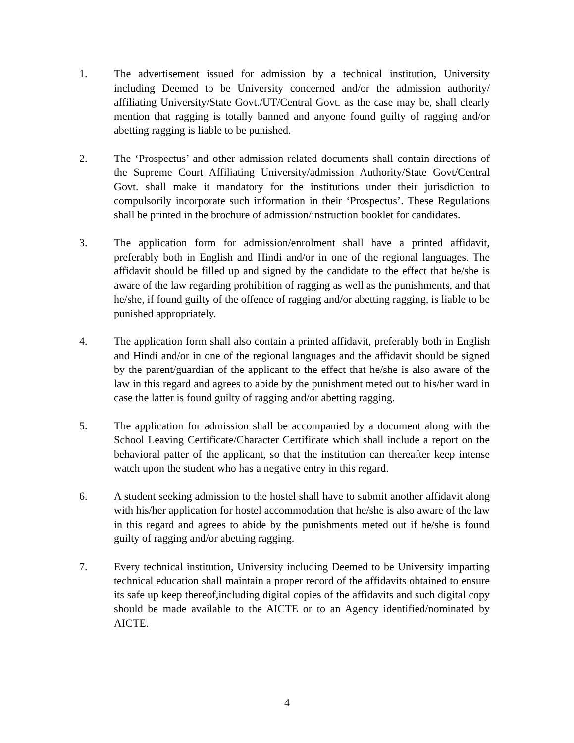1. The advertisement issued for admission by a technical institution, University including Deemed to be University concerned and/or the admission authority/ affiliating University/State Govt./UT/Central Govt. as the case may be, shall clearly mention that ragging is totally banned and anyone found guilty of ragging and/or abetting ragging is liable to be punished.
2. The ‘Prospectus’ and other admission related documents shall contain directions of the Supreme Court Affiliating University/admission Authority/State Govt/Central Govt. shall make it mandatory for the institutions under their jurisdiction to compulsorily incorporate such information in their ‘Prospectus’. These Regulations shall be printed in the brochure of admission/instruction booklet for candidates.
3. The application form for admission/enrolment shall have a printed affidavit, preferably both in English and Hindi and/or in one of the regional languages. The affidavit should be filled up and signed by the candidate to the effect that he/she is aware of the law regarding prohibition of ragging as well as the punishments, and that he/she, if found guilty of the offence of ragging and/or abetting ragging, is liable to be punished appropriately.
4. The application form shall also contain a printed affidavit, preferably both in English and Hindi and/or in one of the regional languages and the affidavit should be signed by the parent/guardian of the applicant to the effect that he/she is also aware of the law in this regard and agrees to abide by the punishment meted out to his/her ward in case the latter is found guilty of ragging and/or abetting ragging.
5. The application for admission shall be accompanied by a document along with the School Leaving Certificate/Character Certificate which shall include a report on the behavioral patter of the applicant, so that the institution can thereafter keep intense watch upon the student who has a negative entry in this regard.
6. A student seeking admission to the hostel shall have to submit another affidavit along with his/her application for hostel accommodation that he/she is also aware of the law in this regard and agrees to abide by the punishments meted out if he/she is found guilty of ragging and/or abetting ragging.
7. Every technical institution, University including Deemed to be University imparting technical education shall maintain a proper record of the affidavits obtained to ensure its safe up keep thereof,including digital copies of the affidavits and such digital copy should be made available to the AICTE or to an Agency identified/nominated by AICTE.
4